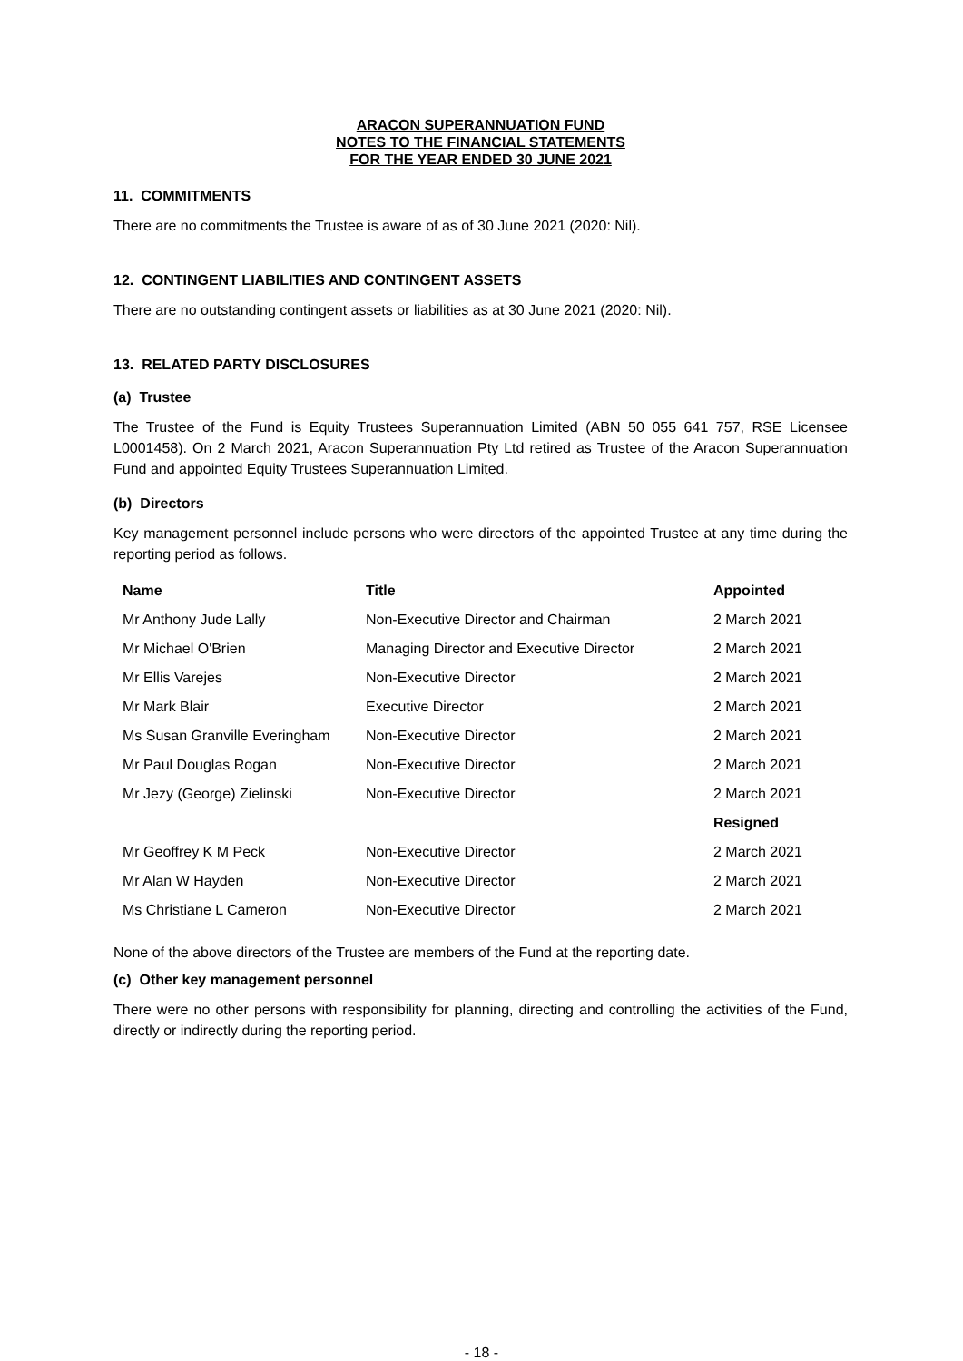ARACON SUPERANNUATION FUND
NOTES TO THE FINANCIAL STATEMENTS
FOR THE YEAR ENDED 30 JUNE 2021
11. COMMITMENTS
There are no commitments the Trustee is aware of as of 30 June 2021 (2020: Nil).
12. CONTINGENT LIABILITIES AND CONTINGENT ASSETS
There are no outstanding contingent assets or liabilities as at 30 June 2021 (2020: Nil).
13. RELATED PARTY DISCLOSURES
(a) Trustee
The Trustee of the Fund is Equity Trustees Superannuation Limited (ABN 50 055 641 757, RSE Licensee L0001458). On 2 March 2021, Aracon Superannuation Pty Ltd retired as Trustee of the Aracon Superannuation Fund and appointed Equity Trustees Superannuation Limited.
(b) Directors
Key management personnel include persons who were directors of the appointed Trustee at any time during the reporting period as follows.
| Name | Title | Appointed |
| --- | --- | --- |
| Mr Anthony Jude Lally | Non-Executive Director and Chairman | 2 March 2021 |
| Mr Michael O'Brien | Managing Director and Executive Director | 2 March 2021 |
| Mr Ellis Varejes | Non-Executive Director | 2 March 2021 |
| Mr Mark Blair | Executive Director | 2 March 2021 |
| Ms Susan Granville Everingham | Non-Executive Director | 2 March 2021 |
| Mr Paul Douglas Rogan | Non-Executive Director | 2 March 2021 |
| Mr Jezy (George) Zielinski | Non-Executive Director | 2 March 2021 |
| | | Resigned |
| Mr Geoffrey K M Peck | Non-Executive Director | 2 March 2021 |
| Mr Alan W Hayden | Non-Executive Director | 2 March 2021 |
| Ms Christiane L Cameron | Non-Executive Director | 2 March 2021 |
None of the above directors of the Trustee are members of the Fund at the reporting date.
(c) Other key management personnel
There were no other persons with responsibility for planning, directing and controlling the activities of the Fund, directly or indirectly during the reporting period.
- 18 -